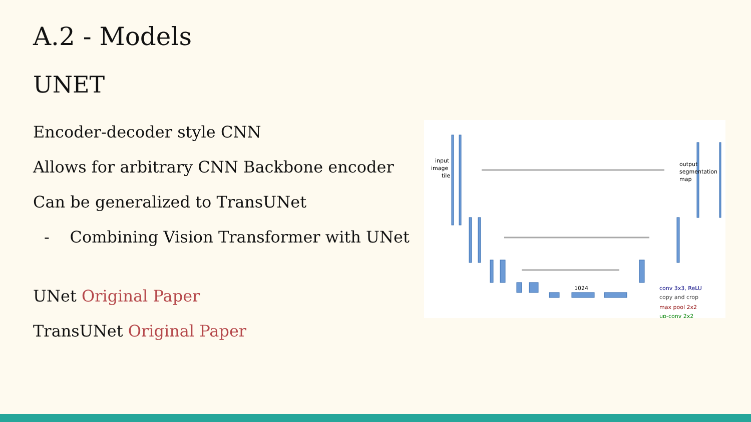A.2 - Models
UNET
Encoder-decoder style CNN
Allows for arbitrary CNN Backbone encoder
Can be generalized to TransUNet
- Combining Vision Transformer with UNet
UNet Original Paper
TransUNet Original Paper
input
image
tile
output
segmentation
map
1024
conv 3x3, ReLU
copy and crop
max pool 2x2
up-conv 2x2